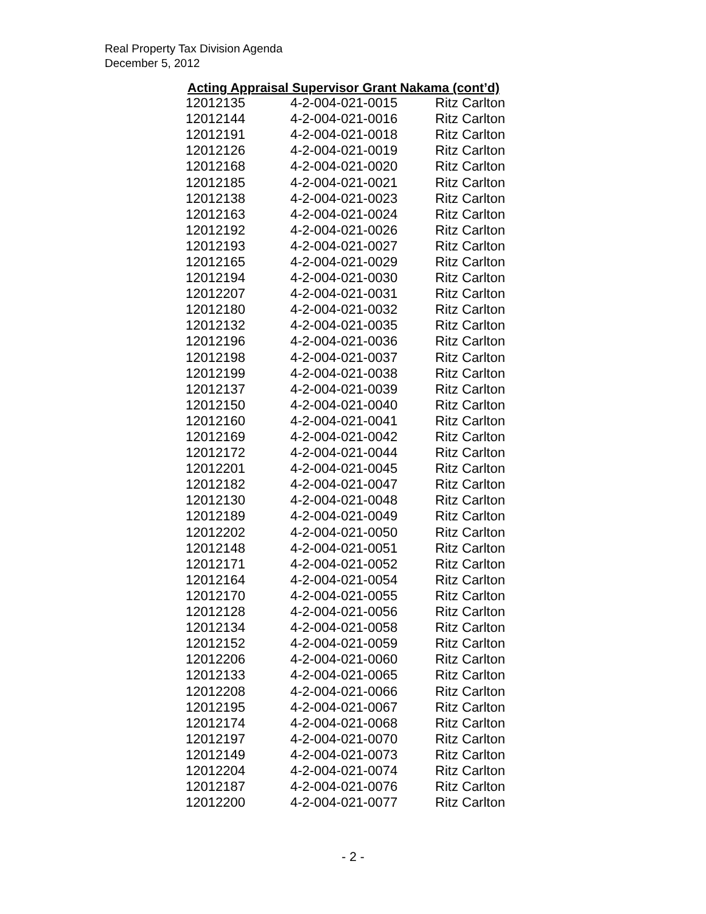Real Property Tax Division Agenda
December 5, 2012
Acting Appraisal Supervisor Grant Nakama (cont’d)
| 12012135 | 4-2-004-021-0015 | Ritz Carlton |
| 12012144 | 4-2-004-021-0016 | Ritz Carlton |
| 12012191 | 4-2-004-021-0018 | Ritz Carlton |
| 12012126 | 4-2-004-021-0019 | Ritz Carlton |
| 12012168 | 4-2-004-021-0020 | Ritz Carlton |
| 12012185 | 4-2-004-021-0021 | Ritz Carlton |
| 12012138 | 4-2-004-021-0023 | Ritz Carlton |
| 12012163 | 4-2-004-021-0024 | Ritz Carlton |
| 12012192 | 4-2-004-021-0026 | Ritz Carlton |
| 12012193 | 4-2-004-021-0027 | Ritz Carlton |
| 12012165 | 4-2-004-021-0029 | Ritz Carlton |
| 12012194 | 4-2-004-021-0030 | Ritz Carlton |
| 12012207 | 4-2-004-021-0031 | Ritz Carlton |
| 12012180 | 4-2-004-021-0032 | Ritz Carlton |
| 12012132 | 4-2-004-021-0035 | Ritz Carlton |
| 12012196 | 4-2-004-021-0036 | Ritz Carlton |
| 12012198 | 4-2-004-021-0037 | Ritz Carlton |
| 12012199 | 4-2-004-021-0038 | Ritz Carlton |
| 12012137 | 4-2-004-021-0039 | Ritz Carlton |
| 12012150 | 4-2-004-021-0040 | Ritz Carlton |
| 12012160 | 4-2-004-021-0041 | Ritz Carlton |
| 12012169 | 4-2-004-021-0042 | Ritz Carlton |
| 12012172 | 4-2-004-021-0044 | Ritz Carlton |
| 12012201 | 4-2-004-021-0045 | Ritz Carlton |
| 12012182 | 4-2-004-021-0047 | Ritz Carlton |
| 12012130 | 4-2-004-021-0048 | Ritz Carlton |
| 12012189 | 4-2-004-021-0049 | Ritz Carlton |
| 12012202 | 4-2-004-021-0050 | Ritz Carlton |
| 12012148 | 4-2-004-021-0051 | Ritz Carlton |
| 12012171 | 4-2-004-021-0052 | Ritz Carlton |
| 12012164 | 4-2-004-021-0054 | Ritz Carlton |
| 12012170 | 4-2-004-021-0055 | Ritz Carlton |
| 12012128 | 4-2-004-021-0056 | Ritz Carlton |
| 12012134 | 4-2-004-021-0058 | Ritz Carlton |
| 12012152 | 4-2-004-021-0059 | Ritz Carlton |
| 12012206 | 4-2-004-021-0060 | Ritz Carlton |
| 12012133 | 4-2-004-021-0065 | Ritz Carlton |
| 12012208 | 4-2-004-021-0066 | Ritz Carlton |
| 12012195 | 4-2-004-021-0067 | Ritz Carlton |
| 12012174 | 4-2-004-021-0068 | Ritz Carlton |
| 12012197 | 4-2-004-021-0070 | Ritz Carlton |
| 12012149 | 4-2-004-021-0073 | Ritz Carlton |
| 12012204 | 4-2-004-021-0074 | Ritz Carlton |
| 12012187 | 4-2-004-021-0076 | Ritz Carlton |
| 12012200 | 4-2-004-021-0077 | Ritz Carlton |
- 2 -